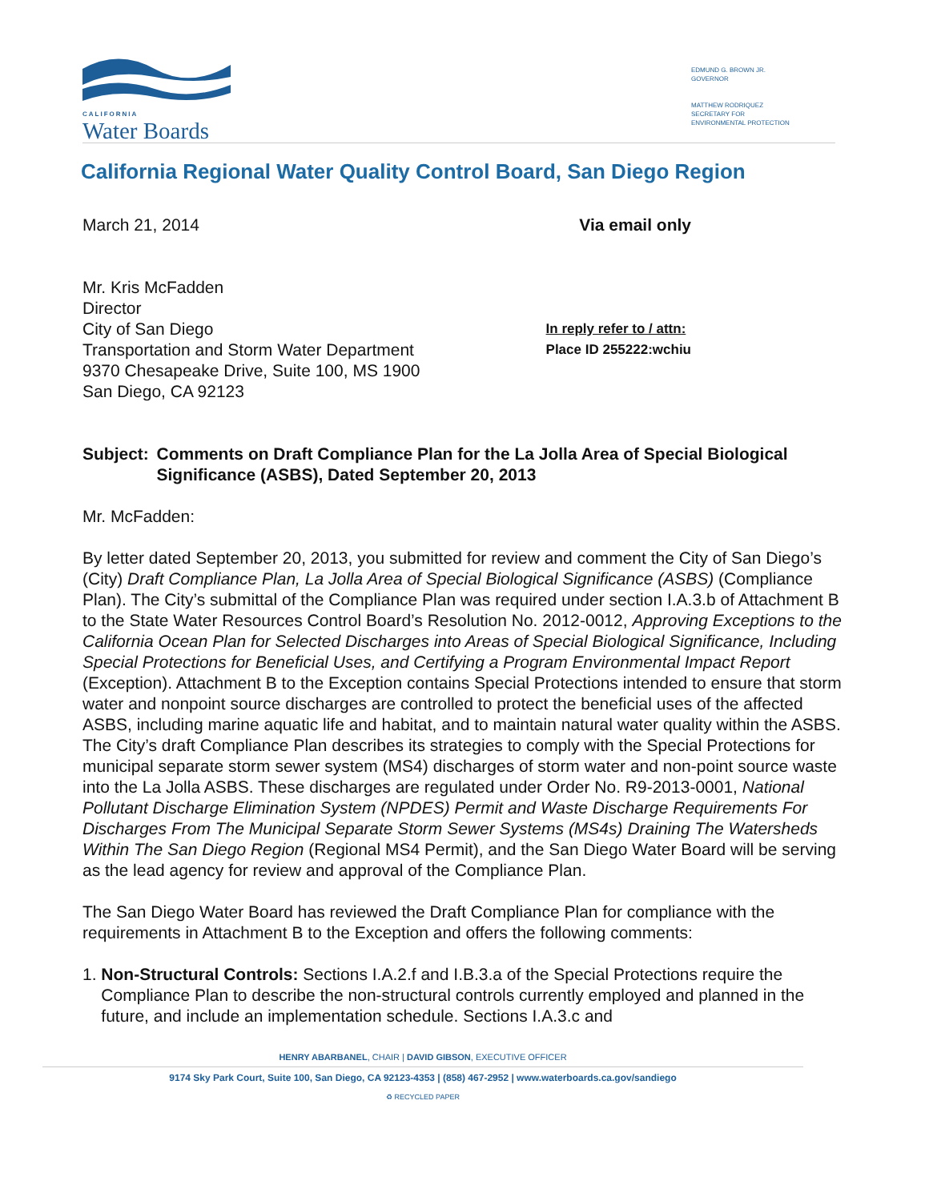CALIFORNIA
Water Boards
EDMUND G. BROWN JR.
GOVERNOR
MATTHEW RODRIQUEZ
SECRETARY FOR
ENVIRONMENTAL PROTECTION
California Regional Water Quality Control Board, San Diego Region
March 21, 2014 Via email only
Mr. Kris McFadden
Director
City of San Diego
Transportation and Storm Water Department
9370 Chesapeake Drive, Suite 100, MS 1900
San Diego, CA 92123
In reply refer to / attn:
Place ID 255222:wchiu
Subject: Comments on Draft Compliance Plan for the La Jolla Area of Special Biological Significance (ASBS), Dated September 20, 2013
Mr. McFadden:
By letter dated September 20, 2013, you submitted for review and comment the City of San Diego’s (City) Draft Compliance Plan, La Jolla Area of Special Biological Significance (ASBS) (Compliance Plan). The City’s submittal of the Compliance Plan was required under section I.A.3.b of Attachment B to the State Water Resources Control Board’s Resolution No. 2012-0012, Approving Exceptions to the California Ocean Plan for Selected Discharges into Areas of Special Biological Significance, Including Special Protections for Beneficial Uses, and Certifying a Program Environmental Impact Report (Exception). Attachment B to the Exception contains Special Protections intended to ensure that storm water and nonpoint source discharges are controlled to protect the beneficial uses of the affected ASBS, including marine aquatic life and habitat, and to maintain natural water quality within the ASBS. The City’s draft Compliance Plan describes its strategies to comply with the Special Protections for municipal separate storm sewer system (MS4) discharges of storm water and non-point source waste into the La Jolla ASBS. These discharges are regulated under Order No. R9-2013-0001, National Pollutant Discharge Elimination System (NPDES) Permit and Waste Discharge Requirements For Discharges From The Municipal Separate Storm Sewer Systems (MS4s) Draining The Watersheds Within The San Diego Region (Regional MS4 Permit), and the San Diego Water Board will be serving as the lead agency for review and approval of the Compliance Plan.
The San Diego Water Board has reviewed the Draft Compliance Plan for compliance with the requirements in Attachment B to the Exception and offers the following comments:
1. Non-Structural Controls: Sections I.A.2.f and I.B.3.a of the Special Protections require the Compliance Plan to describe the non-structural controls currently employed and planned in the future, and include an implementation schedule. Sections I.A.3.c and
HENRY ABARBANEL, CHAIR | DAVID GIBSON, EXECUTIVE OFFICER
9174 Sky Park Court, Suite 100, San Diego, CA 92123-4353 | (858) 467-2952 | www.waterboards.ca.gov/sandiego
♻ RECYCLED PAPER